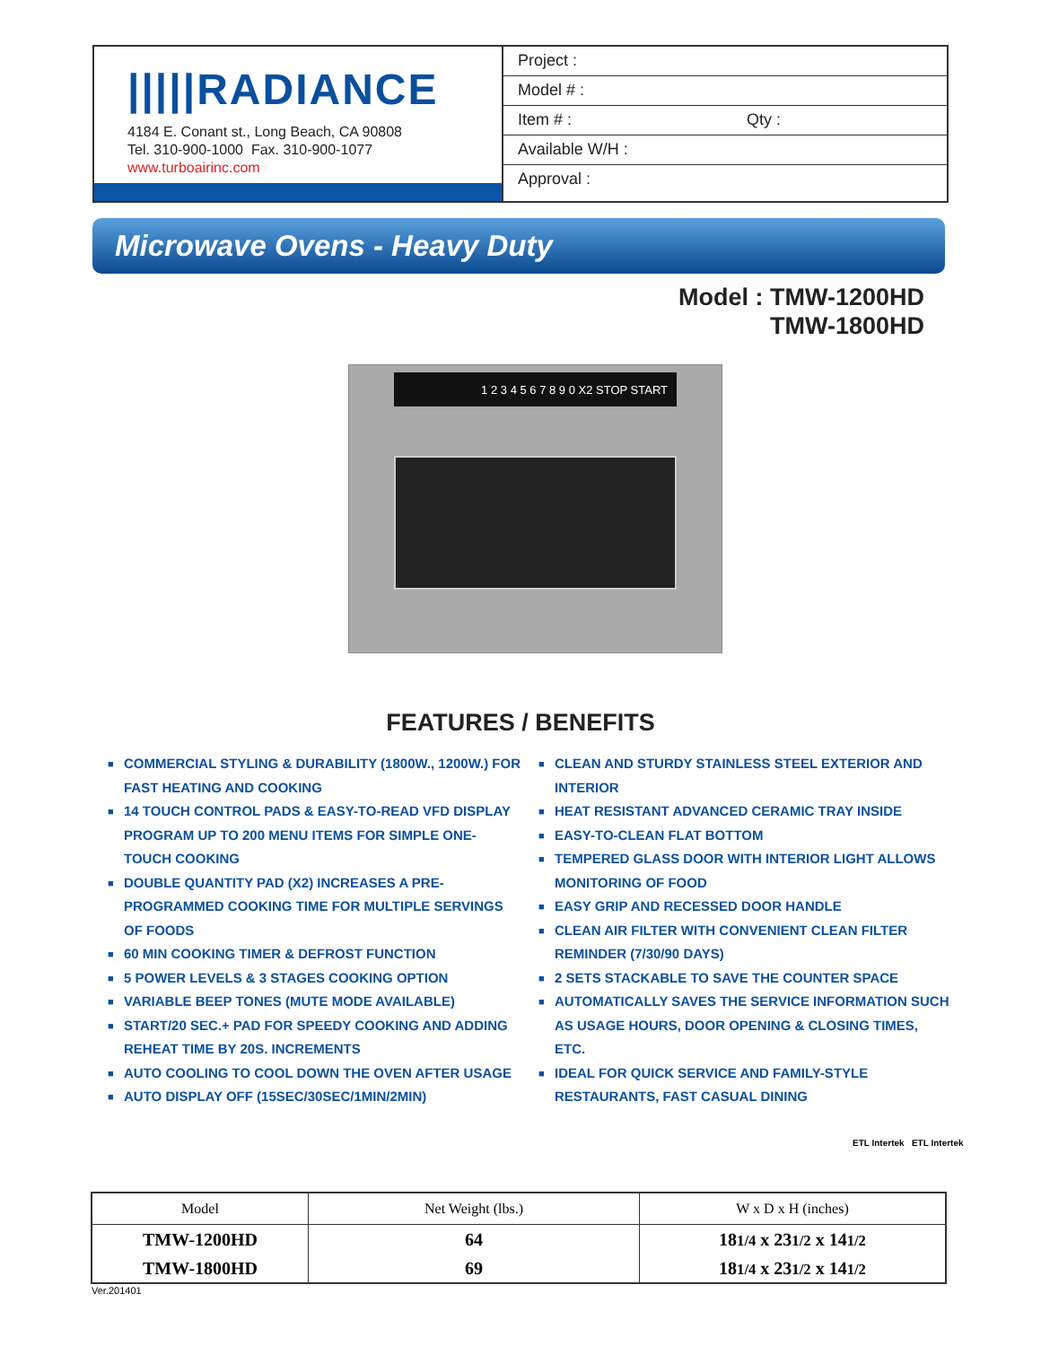|||||RADIANCE
4184 E. Conant st., Long Beach, CA 90808
Tel. 310-900-1000 Fax. 310-900-1077
www.turboairinc.com
Project :
Model # :
Item # : Qty :
Available W/H :
Approval :
Microwave Ovens - Heavy Duty
Model : TMW-1200HD
TMW-1800HD
1 2 3 4 5 6 7 8 9 0 X2 STOP START
FEATURES / BENEFITS
■ COMMERCIAL STYLING & DURABILITY (1800W., 1200W.) FOR FAST HEATING AND COOKING
■ 14 TOUCH CONTROL PADS & EASY-TO-READ VFD DISPLAY PROGRAM UP TO 200 MENU ITEMS FOR SIMPLE ONE-TOUCH COOKING
■ DOUBLE QUANTITY PAD (X2) INCREASES A PRE-PROGRAMMED COOKING TIME FOR MULTIPLE SERVINGS OF FOODS
■ 60 MIN COOKING TIMER & DEFROST FUNCTION
■ 5 POWER LEVELS & 3 STAGES COOKING OPTION
■ VARIABLE BEEP TONES (MUTE MODE AVAILABLE)
■ START/20 SEC.+ PAD FOR SPEEDY COOKING AND ADDING REHEAT TIME BY 20S. INCREMENTS
■ AUTO COOLING TO COOL DOWN THE OVEN AFTER USAGE
■ AUTO DISPLAY OFF (15SEC/30SEC/1MIN/2MIN)
■ CLEAN AND STURDY STAINLESS STEEL EXTERIOR AND INTERIOR
■ HEAT RESISTANT ADVANCED CERAMIC TRAY INSIDE
■ EASY-TO-CLEAN FLAT BOTTOM
■ TEMPERED GLASS DOOR WITH INTERIOR LIGHT ALLOWS MONITORING OF FOOD
■ EASY GRIP AND RECESSED DOOR HANDLE
■ CLEAN AIR FILTER WITH CONVENIENT CLEAN FILTER REMINDER (7/30/90 DAYS)
■ 2 SETS STACKABLE TO SAVE THE COUNTER SPACE
■ AUTOMATICALLY SAVES THE SERVICE INFORMATION SUCH AS USAGE HOURS, DOOR OPENING & CLOSING TIMES, ETC.
■ IDEAL FOR QUICK SERVICE AND FAMILY-STYLE RESTAURANTS, FAST CASUAL DINING
ETL Intertek ETL Intertek
| Model | Net Weight (lbs.) | W x D x H (inches) |
| --- | --- | --- |
| TMW-1200HD | 64 | 18 1/4 x 23 1/2 x 14 1/2 |
| TMW-1800HD | 69 | 18 1/4 x 23 1/2 x 14 1/2 |
Ver.201401